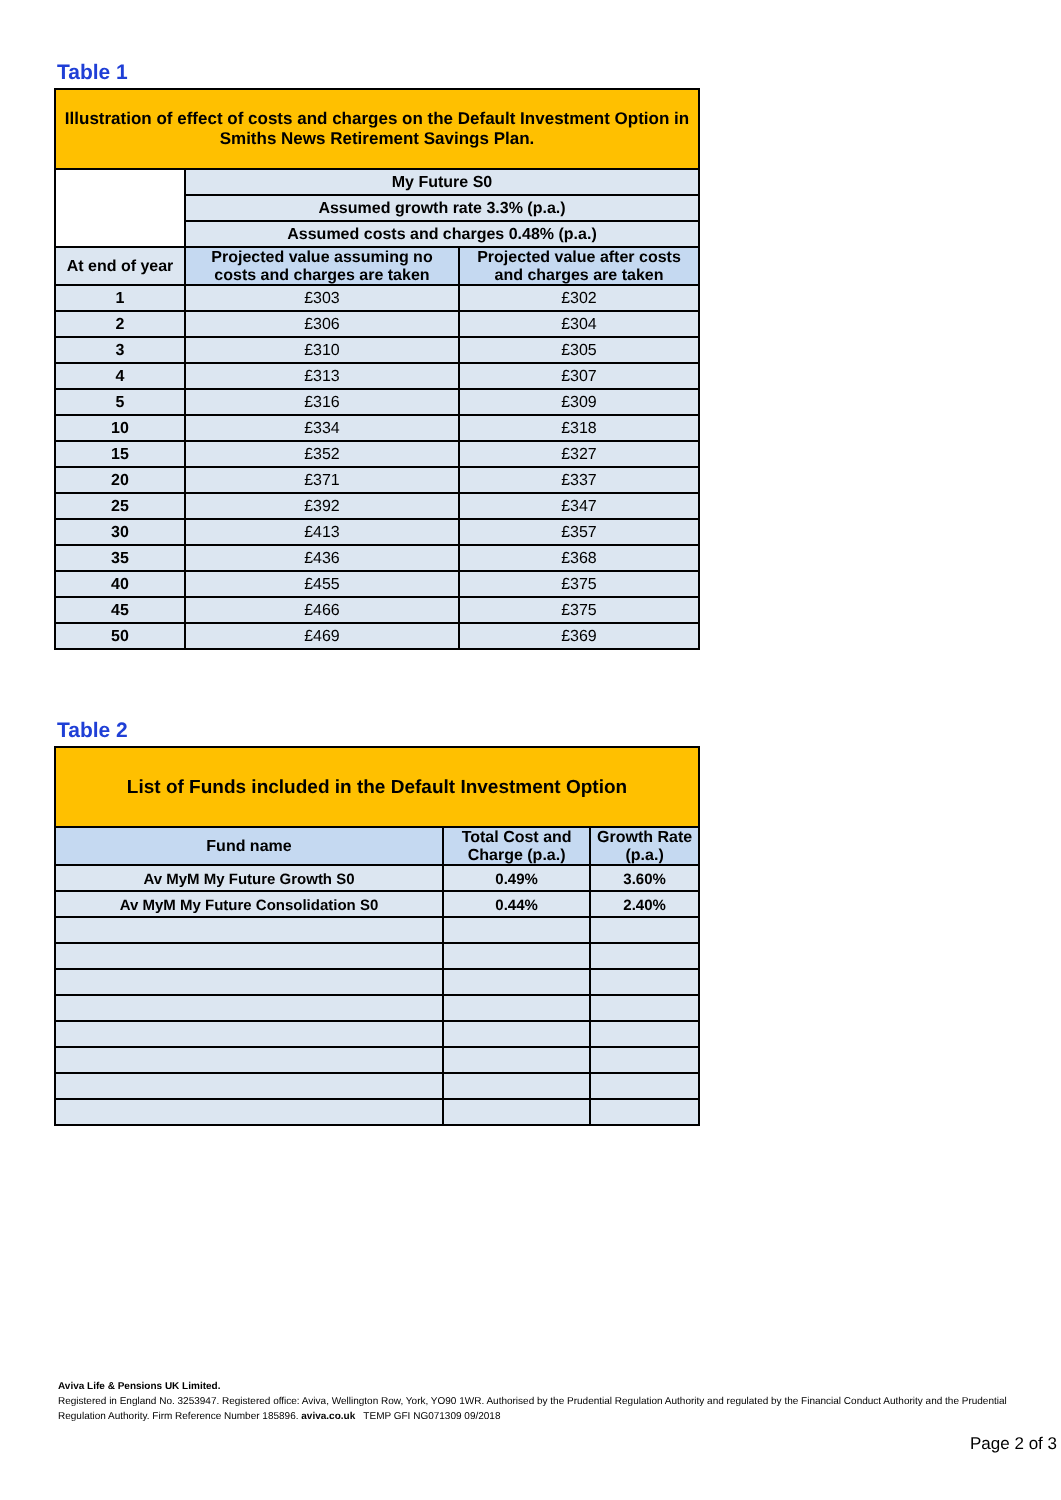Table 1
| Illustration of effect of costs and charges on the Default Investment Option in Smiths News Retirement Savings Plan. | | |
| | My Future S0 | |
| | Assumed growth rate 3.3% (p.a.) | |
| | Assumed costs and charges 0.48% (p.a.) | |
| At end of year | Projected value assuming no costs and charges are taken | Projected value after costs and charges are taken |
| 1 | £303 | £302 |
| 2 | £306 | £304 |
| 3 | £310 | £305 |
| 4 | £313 | £307 |
| 5 | £316 | £309 |
| 10 | £334 | £318 |
| 15 | £352 | £327 |
| 20 | £371 | £337 |
| 25 | £392 | £347 |
| 30 | £413 | £357 |
| 35 | £436 | £368 |
| 40 | £455 | £375 |
| 45 | £466 | £375 |
| 50 | £469 | £369 |
Table 2
| List of Funds included in the Default Investment Option | | |
| Fund name | Total Cost and Charge (p.a.) | Growth Rate (p.a.) |
| Av MyM My Future Growth S0 | 0.49% | 3.60% |
| Av MyM My Future Consolidation S0 | 0.44% | 2.40% |
Aviva Life & Pensions UK Limited.
Registered in England No. 3253947. Registered office: Aviva, Wellington Row, York, YO90 1WR. Authorised by the Prudential Regulation Authority and regulated by the Financial Conduct Authority and the Prudential Regulation Authority. Firm Reference Number 185896. aviva.co.uk TEMP GFI NG071309 09/2018
Page 2 of 3